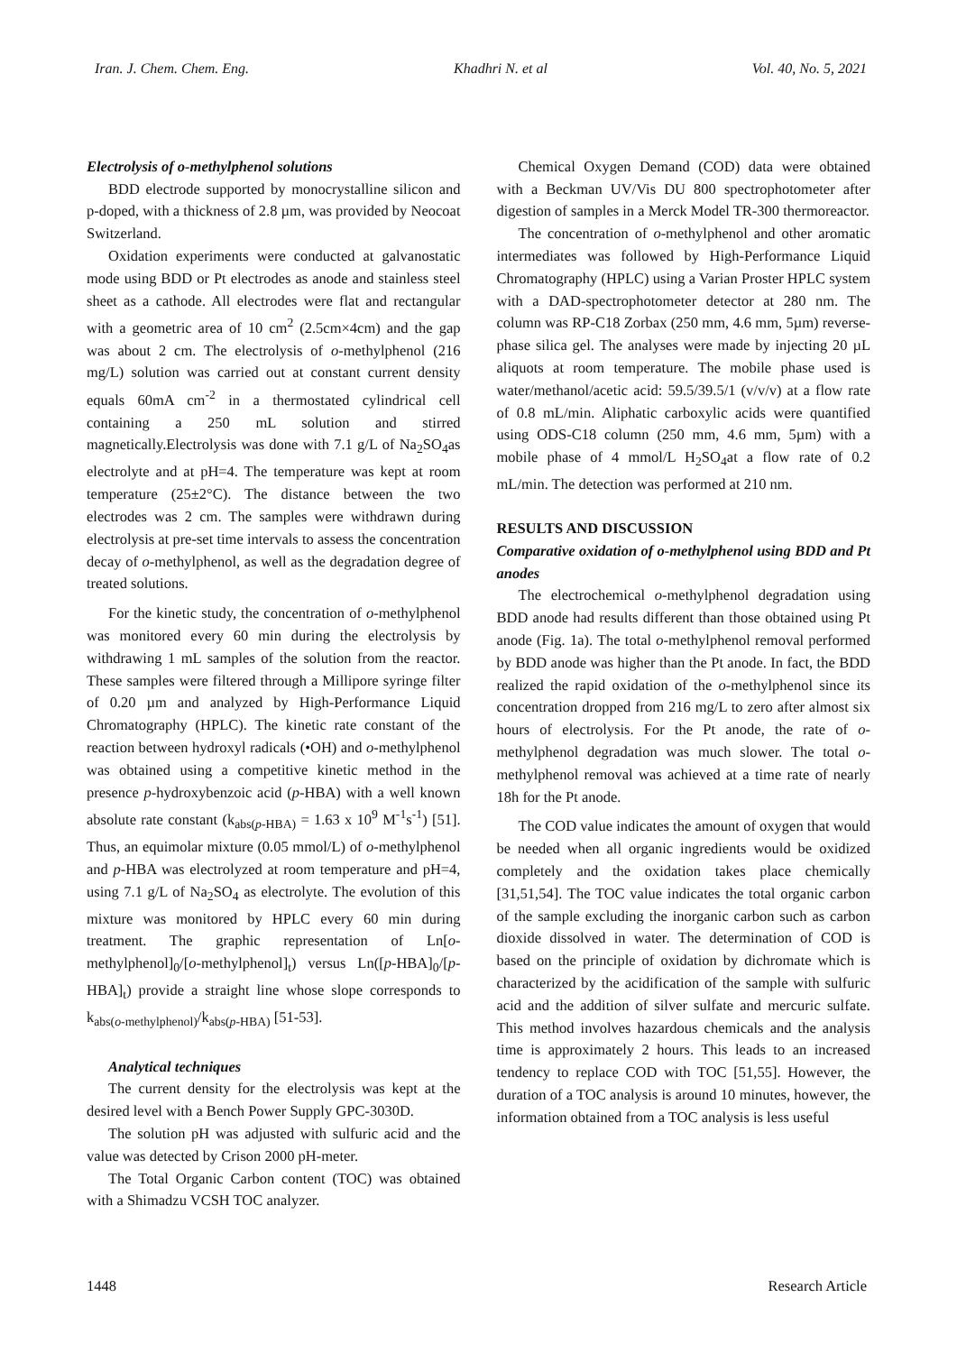Iran. J. Chem. Chem. Eng. Khadhri N. et al Vol. 40, No. 5, 2021
Electrolysis of o-methylphenol solutions
BDD electrode supported by monocrystalline silicon and p-doped, with a thickness of 2.8 µm, was provided by Neocoat Switzerland.
Oxidation experiments were conducted at galvanostatic mode using BDD or Pt electrodes as anode and stainless steel sheet as a cathode. All electrodes were flat and rectangular with a geometric area of 10 cm<sup>2</sup> (2.5cm×4cm) and the gap was about 2 cm. The electrolysis of o-methylphenol (216 mg/L) solution was carried out at constant current density equals 60mA cm<sup>-2</sup> in a thermostated cylindrical cell containing a 250 mL solution and stirred magnetically.Electrolysis was done with 7.1 g/L of Na<sub>2</sub>SO<sub>4</sub>as electrolyte and at pH=4. The temperature was kept at room temperature (25±2°C). The distance between the two electrodes was 2 cm. The samples were withdrawn during electrolysis at pre-set time intervals to assess the concentration decay of o-methylphenol, as well as the degradation degree of treated solutions.
For the kinetic study, the concentration of o-methylphenol was monitored every 60 min during the electrolysis by withdrawing 1 mL samples of the solution from the reactor. These samples were filtered through a Millipore syringe filter of 0.20 µm and analyzed by High-Performance Liquid Chromatography (HPLC). The kinetic rate constant of the reaction between hydroxyl radicals (•OH) and o-methylphenol was obtained using a competitive kinetic method in the presence p-hydroxybenzoic acid (p-HBA) with a well known absolute rate constant (k<sub>abs(p-HBA)</sub> = 1.63 x 10<sup>9</sup> M<sup>-1</sup>s<sup>-1</sup>) [51]. Thus, an equimolar mixture (0.05 mmol/L) of o-methylphenol and p-HBA was electrolyzed at room temperature and pH=4, using 7.1 g/L of Na<sub>2</sub>SO<sub>4</sub> as electrolyte. The evolution of this mixture was monitored by HPLC every 60 min during treatment. The graphic representation of Ln[o-methylphenol]<sub>0</sub>/[o-methylphenol]<sub>t</sub>) versus Ln([p-HBA]<sub>0</sub>/[p-HBA]<sub>t</sub>) provide a straight line whose slope corresponds to k<sub>abs(o-methylphenol)</sub>/k<sub>abs(p-HBA)</sub> [51-53].
Analytical techniques
The current density for the electrolysis was kept at the desired level with a Bench Power Supply GPC-3030D.
The solution pH was adjusted with sulfuric acid and the value was detected by Crison 2000 pH-meter.
The Total Organic Carbon content (TOC) was obtained with a Shimadzu VCSH TOC analyzer.
Chemical Oxygen Demand (COD) data were obtained with a Beckman UV/Vis DU 800 spectrophotometer after digestion of samples in a Merck Model TR-300 thermoreactor.
The concentration of o-methylphenol and other aromatic intermediates was followed by High-Performance Liquid Chromatography (HPLC) using a Varian Proster HPLC system with a DAD-spectrophotometer detector at 280 nm. The column was RP-C18 Zorbax (250 mm, 4.6 mm, 5µm) reverse-phase silica gel. The analyses were made by injecting 20 µL aliquots at room temperature. The mobile phase used is water/methanol/acetic acid: 59.5/39.5/1 (v/v/v) at a flow rate of 0.8 mL/min. Aliphatic carboxylic acids were quantified using ODS-C18 column (250 mm, 4.6 mm, 5µm) with a mobile phase of 4 mmol/L H<sub>2</sub>SO<sub>4</sub>at a flow rate of 0.2 mL/min. The detection was performed at 210 nm.
RESULTS AND DISCUSSION
Comparative oxidation of o-methylphenol using BDD and Pt anodes
The electrochemical o-methylphenol degradation using BDD anode had results different than those obtained using Pt anode (Fig. 1a). The total o-methylphenol removal performed by BDD anode was higher than the Pt anode. In fact, the BDD realized the rapid oxidation of the o-methylphenol since its concentration dropped from 216 mg/L to zero after almost six hours of electrolysis. For the Pt anode, the rate of o-methylphenol degradation was much slower. The total o-methylphenol removal was achieved at a time rate of nearly 18h for the Pt anode.
The COD value indicates the amount of oxygen that would be needed when all organic ingredients would be oxidized completely and the oxidation takes place chemically [31,51,54]. The TOC value indicates the total organic carbon of the sample excluding the inorganic carbon such as carbon dioxide dissolved in water. The determination of COD is based on the principle of oxidation by dichromate which is characterized by the acidification of the sample with sulfuric acid and the addition of silver sulfate and mercuric sulfate. This method involves hazardous chemicals and the analysis time is approximately 2 hours. This leads to an increased tendency to replace COD with TOC [51,55]. However, the duration of a TOC analysis is around 10 minutes, however, the information obtained from a TOC analysis is less useful
1448 Research Article